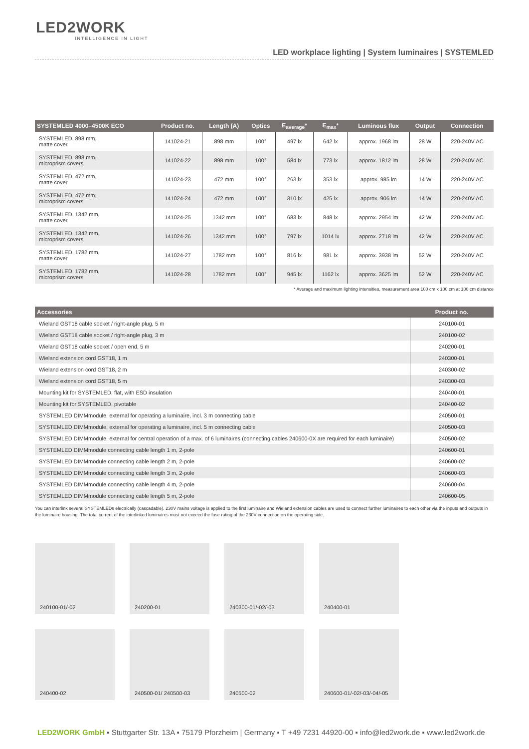LED2WORK
INTELLIGENCE IN LIGHT
LED workplace lighting | System luminaires | SYSTEMLED
| SYSTEMLED 4000–4500K ECO | Product no. | Length (A) | Optics | E<sub>average</sub>* | E<sub>max</sub>* | Luminous flux | Output | Connection |
| --- | --- | --- | --- | --- | --- | --- | --- | --- |
| SYSTEMLED, 898 mm, matte cover | 141024-21 | 898 mm | 100° | 497 lx | 642 lx | approx. 1968 lm | 28 W | 220-240V AC |
| SYSTEMLED, 898 mm, microprism covers | 141024-22 | 898 mm | 100° | 584 lx | 773 lx | approx. 1812 lm | 28 W | 220-240V AC |
| SYSTEMLED, 472 mm, matte cover | 141024-23 | 472 mm | 100° | 263 lx | 353 lx | approx. 985 lm | 14 W | 220-240V AC |
| SYSTEMLED, 472 mm, microprism covers | 141024-24 | 472 mm | 100° | 310 lx | 425 lx | approx. 906 lm | 14 W | 220-240V AC |
| SYSTEMLED, 1342 mm, matte cover | 141024-25 | 1342 mm | 100° | 683 lx | 848 lx | approx. 2954 lm | 42 W | 220-240V AC |
| SYSTEMLED, 1342 mm, microprism covers | 141024-26 | 1342 mm | 100° | 797 lx | 1014 lx | approx. 2718 lm | 42 W | 220-240V AC |
| SYSTEMLED, 1782 mm, matte cover | 141024-27 | 1782 mm | 100° | 816 lx | 981 lx | approx. 3938 lm | 52 W | 220-240V AC |
| SYSTEMLED, 1782 mm, microprism covers | 141024-28 | 1782 mm | 100° | 945 lx | 1162 lx | approx. 3625 lm | 52 W | 220-240V AC |
* Average and maximum lighting intensities, measurement area 100 cm x 100 cm at 100 cm distance
| Accessories | Product no. |
| --- | --- |
| Wieland GST18 cable socket / right-angle plug, 5 m | 240100-01 |
| Wieland GST18 cable socket / right-angle plug, 3 m | 240100-02 |
| Wieland GST18 cable socket / open end, 5 m | 240200-01 |
| Wieland extension cord GST18, 1 m | 240300-01 |
| Wieland extension cord GST18, 2 m | 240300-02 |
| Wieland extension cord GST18, 5 m | 240300-03 |
| Mounting kit for SYSTEMLED, flat, with ESD insulation | 240400-01 |
| Mounting kit for SYSTEMLED, pivotable | 240400-02 |
| SYSTEMLED DIMMmodule, external for operating a luminaire, incl. 3 m connecting cable | 240500-01 |
| SYSTEMLED DIMMmodule, external for operating a luminaire, incl. 5 m connecting cable | 240500-03 |
| SYSTEMLED DIMMmodule, external for central operation of a max. of 6 luminaires (connecting cables 240600-0X are required for each luminaire) | 240500-02 |
| SYSTEMLED DIMMmodule connecting cable length 1 m, 2-pole | 240600-01 |
| SYSTEMLED DIMMmodule connecting cable length 2 m, 2-pole | 240600-02 |
| SYSTEMLED DIMMmodule connecting cable length 3 m, 2-pole | 240600-03 |
| SYSTEMLED DIMMmodule connecting cable length 4 m, 2-pole | 240600-04 |
| SYSTEMLED DIMMmodule connecting cable length 5 m, 2-pole | 240600-05 |
You can interlink several SYSTEMLEDs electrically (cascadable). 230V mains voltage is applied to the first luminaire and Wieland extension cables are used to connect further luminaires to each other via the inputs and outputs in the luminaire housing. The total current of the interlinked luminaires must not exceed the fuse rating of the 230V connection on the operating side.
240100-01/-02
240200-01
240300-01/-02/-03
240400-01
240400-02
240500-01/ 240500-03
240500-02
240600-01/-02/-03/-04/-05
LED2WORK GmbH ▪ Stuttgarter Str. 13A ▪ 75179 Pforzheim | Germany ▪ T +49 7231 44920-00 ▪ info@led2work.de ▪ www.led2work.de